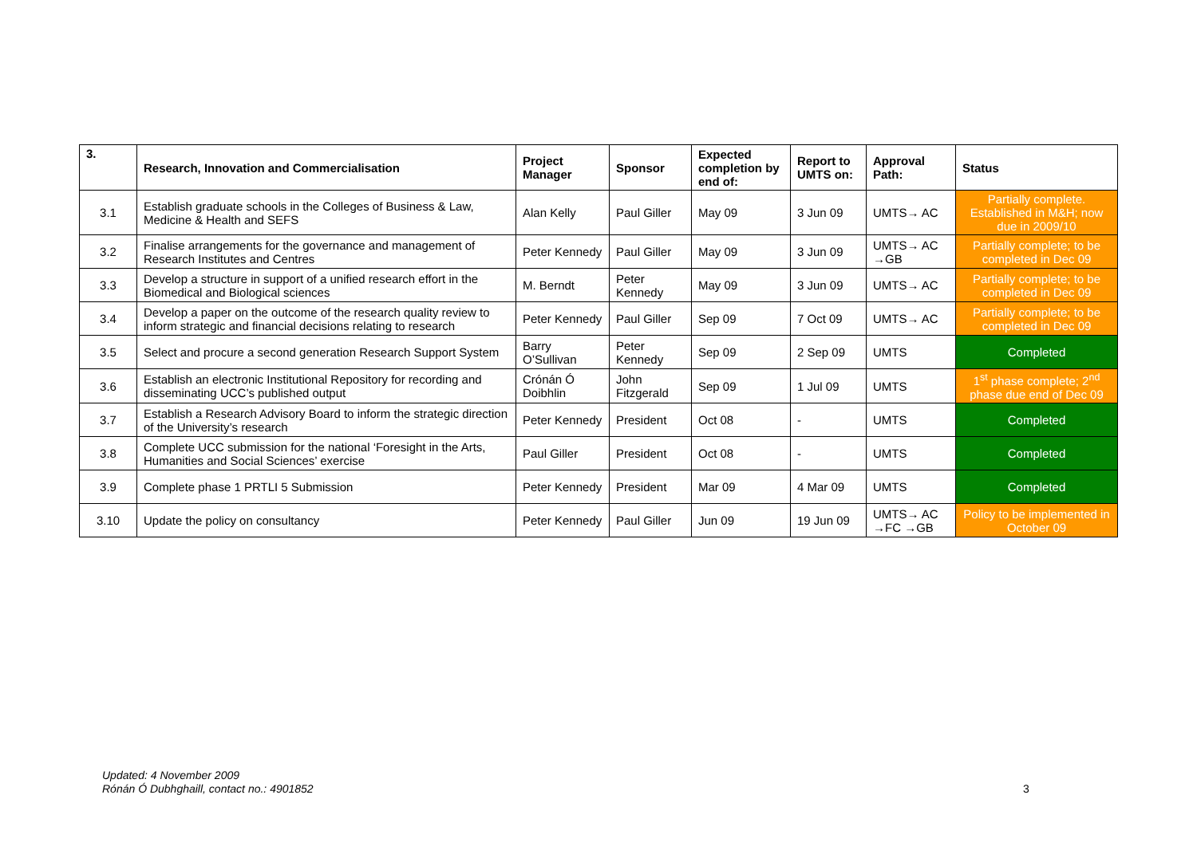| 3. | Research, Innovation and Commercialisation | Project Manager | Sponsor | Expected completion by end of: | Report to UMTS on: | Approval Path: | Status |
| --- | --- | --- | --- | --- | --- | --- | --- |
| 3.1 | Establish graduate schools in the Colleges of Business & Law, Medicine & Health and SEFS | Alan Kelly | Paul Giller | May 09 | 3 Jun 09 | UMTS→ AC | Partially complete. Established in M&H; now due in 2009/10 |
| 3.2 | Finalise arrangements for the governance and management of Research Institutes and Centres | Peter Kennedy | Paul Giller | May 09 | 3 Jun 09 | UMTS→ AC →GB | Partially complete; to be completed in Dec 09 |
| 3.3 | Develop a structure in support of a unified research effort in the Biomedical and Biological sciences | M. Berndt | Peter Kennedy | May 09 | 3 Jun 09 | UMTS→ AC | Partially complete; to be completed in Dec 09 |
| 3.4 | Develop a paper on the outcome of the research quality review to inform strategic and financial decisions relating to research | Peter Kennedy | Paul Giller | Sep 09 | 7 Oct 09 | UMTS→ AC | Partially complete; to be completed in Dec 09 |
| 3.5 | Select and procure a second generation Research Support System | Barry O’Sullivan | Peter Kennedy | Sep 09 | 2 Sep 09 | UMTS | Completed |
| 3.6 | Establish an electronic Institutional Repository for recording and disseminating UCC’s published output | Crónán Ó Doibhlin | John Fitzgerald | Sep 09 | 1 Jul 09 | UMTS | 1<sup>st</sup> phase complete; 2<sup>nd</sup> phase due end of Dec 09 |
| 3.7 | Establish a Research Advisory Board to inform the strategic direction of the University’s research | Peter Kennedy | President | Oct 08 | - | UMTS | Completed |
| 3.8 | Complete UCC submission for the national ‘Foresight in the Arts, Humanities and Social Sciences’ exercise | Paul Giller | President | Oct 08 | - | UMTS | Completed |
| 3.9 | Complete phase 1 PRTLI 5 Submission | Peter Kennedy | President | Mar 09 | 4 Mar 09 | UMTS | Completed |
| 3.10 | Update the policy on consultancy | Peter Kennedy | Paul Giller | Jun 09 | 19 Jun 09 | UMTS→ AC →FC →GB | Policy to be implemented in October 09 |
Updated: 4 November 2009
Rónán Ó Dubhghaill, contact no.: 4901852
3